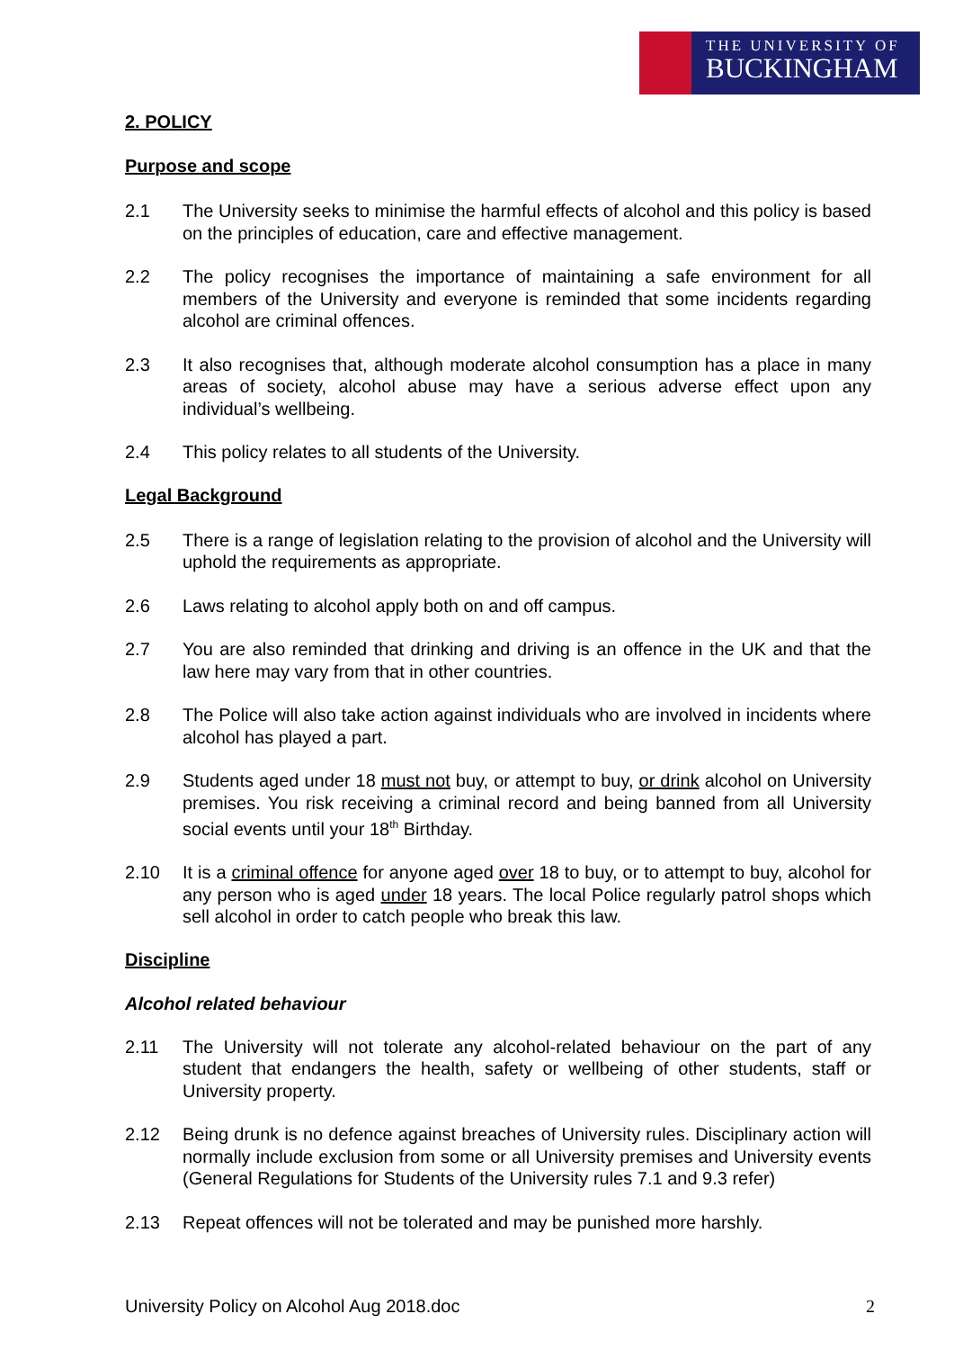THE UNIVERSITY OF
BUCKINGHAM
2. POLICY
Purpose and scope
2.1 The University seeks to minimise the harmful effects of alcohol and this policy is based on the principles of education, care and effective management.
2.2 The policy recognises the importance of maintaining a safe environment for all members of the University and everyone is reminded that some incidents regarding alcohol are criminal offences.
2.3 It also recognises that, although moderate alcohol consumption has a place in many areas of society, alcohol abuse may have a serious adverse effect upon any individual’s wellbeing.
2.4 This policy relates to all students of the University.
Legal Background
2.5 There is a range of legislation relating to the provision of alcohol and the University will uphold the requirements as appropriate.
2.6 Laws relating to alcohol apply both on and off campus.
2.7 You are also reminded that drinking and driving is an offence in the UK and that the law here may vary from that in other countries.
2.8 The Police will also take action against individuals who are involved in incidents where alcohol has played a part.
2.9 Students aged under 18 must not buy, or attempt to buy, or drink alcohol on University premises. You risk receiving a criminal record and being banned from all University social events until your 18<sup>th</sup> Birthday.
2.10 It is a criminal offence for anyone aged over 18 to buy, or to attempt to buy, alcohol for any person who is aged under 18 years. The local Police regularly patrol shops which sell alcohol in order to catch people who break this law.
Discipline
Alcohol related behaviour
2.11 The University will not tolerate any alcohol-related behaviour on the part of any student that endangers the health, safety or wellbeing of other students, staff or University property.
2.12 Being drunk is no defence against breaches of University rules. Disciplinary action will normally include exclusion from some or all University premises and University events (General Regulations for Students of the University rules 7.1 and 9.3 refer)
2.13 Repeat offences will not be tolerated and may be punished more harshly.
University Policy on Alcohol Aug 2018.doc 2